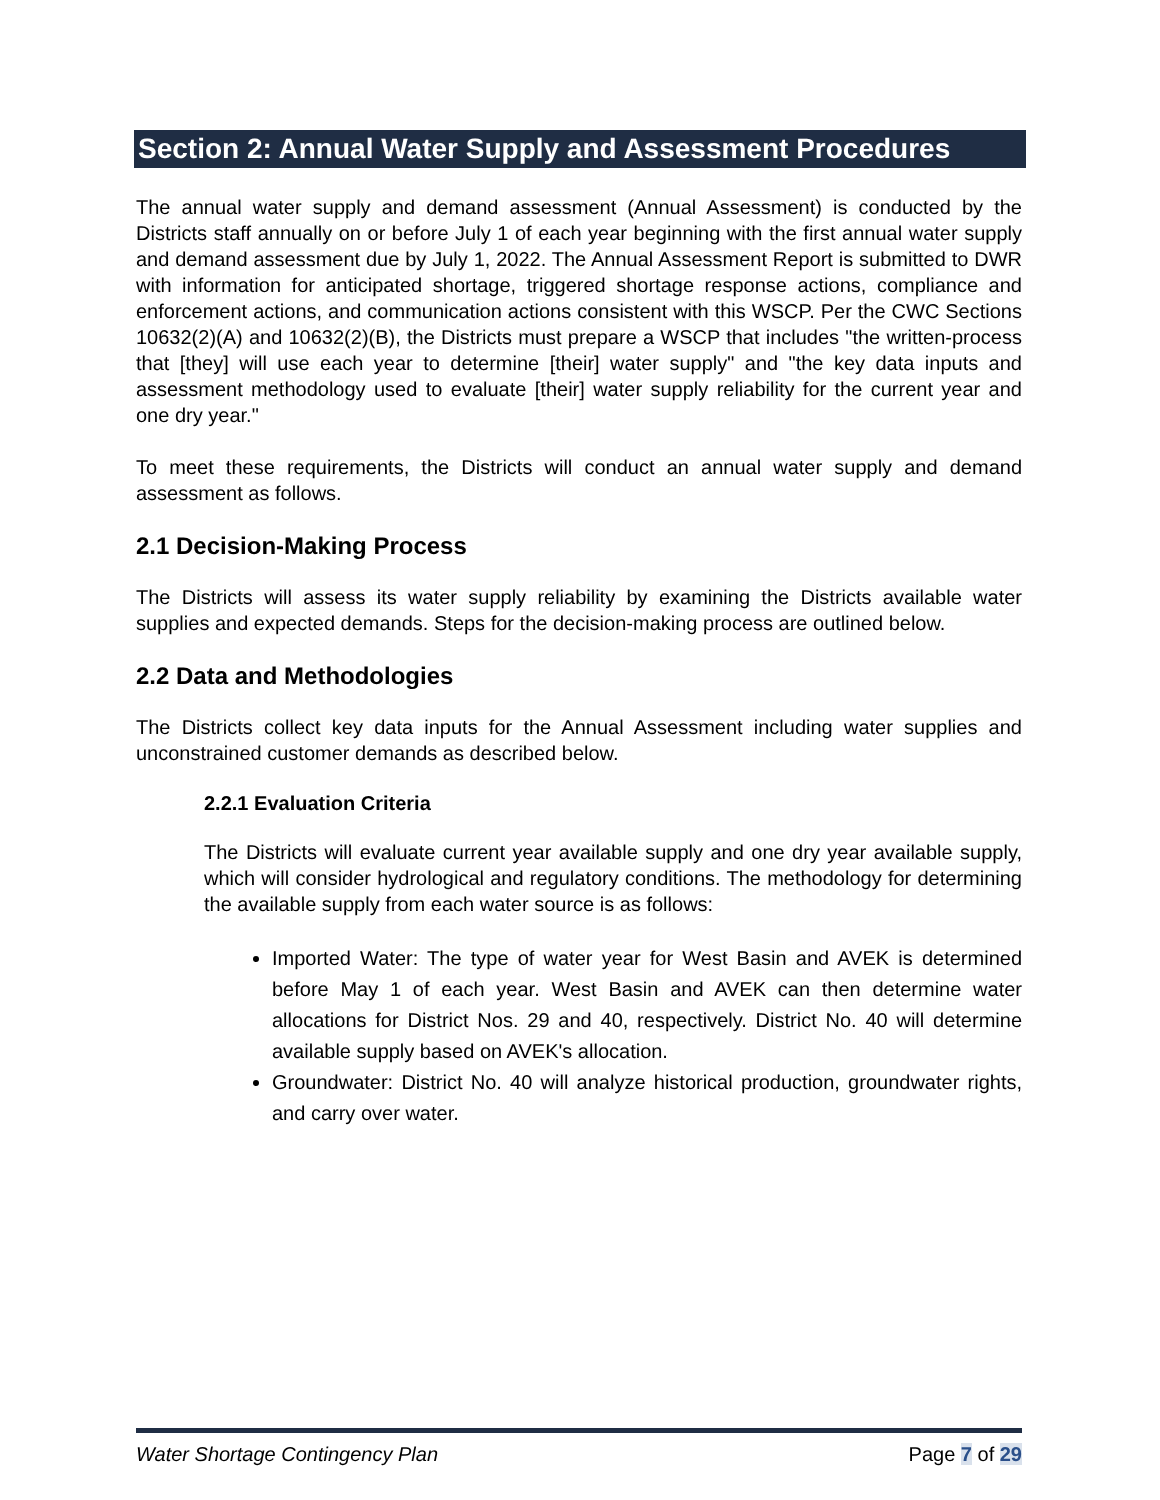Section 2: Annual Water Supply and Assessment Procedures
The annual water supply and demand assessment (Annual Assessment) is conducted by the Districts staff annually on or before July 1 of each year beginning with the first annual water supply and demand assessment due by July 1, 2022. The Annual Assessment Report is submitted to DWR with information for anticipated shortage, triggered shortage response actions, compliance and enforcement actions, and communication actions consistent with this WSCP. Per the CWC Sections 10632(2)(A) and 10632(2)(B), the Districts must prepare a WSCP that includes "the written-process that [they] will use each year to determine [their] water supply" and "the key data inputs and assessment methodology used to evaluate [their] water supply reliability for the current year and one dry year."
To meet these requirements, the Districts will conduct an annual water supply and demand assessment as follows.
2.1 Decision-Making Process
The Districts will assess its water supply reliability by examining the Districts available water supplies and expected demands. Steps for the decision-making process are outlined below.
2.2 Data and Methodologies
The Districts collect key data inputs for the Annual Assessment including water supplies and unconstrained customer demands as described below.
2.2.1 Evaluation Criteria
The Districts will evaluate current year available supply and one dry year available supply, which will consider hydrological and regulatory conditions. The methodology for determining the available supply from each water source is as follows:
Imported Water: The type of water year for West Basin and AVEK is determined before May 1 of each year. West Basin and AVEK can then determine water allocations for District Nos. 29 and 40, respectively. District No. 40 will determine available supply based on AVEK's allocation.
Groundwater: District No. 40 will analyze historical production, groundwater rights, and carry over water.
Water Shortage Contingency Plan Page 7 of 29